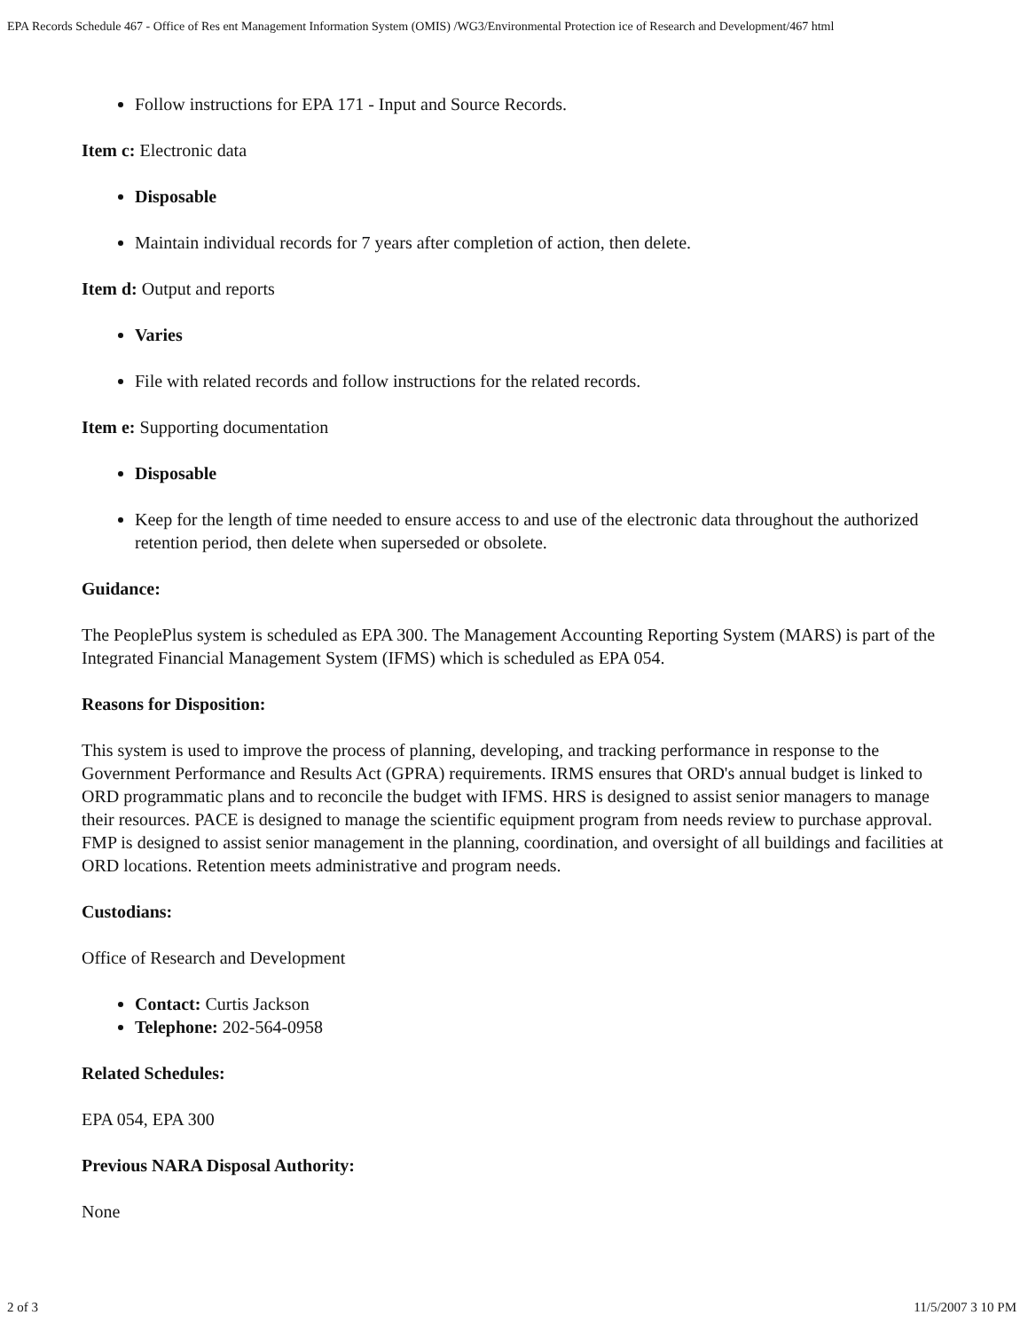EPA Records Schedule 467 - Office of Res ent Management Information System (OMIS) /WG3/Environmental Protection ice of Research and Development/467 html
Follow instructions for EPA 171 - Input and Source Records.
Item c: Electronic data
Disposable
Maintain individual records for 7 years after completion of action, then delete.
Item d: Output and reports
Varies
File with related records and follow instructions for the related records.
Item e: Supporting documentation
Disposable
Keep for the length of time needed to ensure access to and use of the electronic data throughout the authorized retention period, then delete when superseded or obsolete.
Guidance:
The PeoplePlus system is scheduled as EPA 300. The Management Accounting Reporting System (MARS) is part of the Integrated Financial Management System (IFMS) which is scheduled as EPA 054.
Reasons for Disposition:
This system is used to improve the process of planning, developing, and tracking performance in response to the Government Performance and Results Act (GPRA) requirements. IRMS ensures that ORD's annual budget is linked to ORD programmatic plans and to reconcile the budget with IFMS. HRS is designed to assist senior managers to manage their resources. PACE is designed to manage the scientific equipment program from needs review to purchase approval. FMP is designed to assist senior management in the planning, coordination, and oversight of all buildings and facilities at ORD locations. Retention meets administrative and program needs.
Custodians:
Office of Research and Development
Contact: Curtis Jackson
Telephone: 202-564-0958
Related Schedules:
EPA 054, EPA 300
Previous NARA Disposal Authority:
None
2 of 3 11/5/2007 3 10 PM